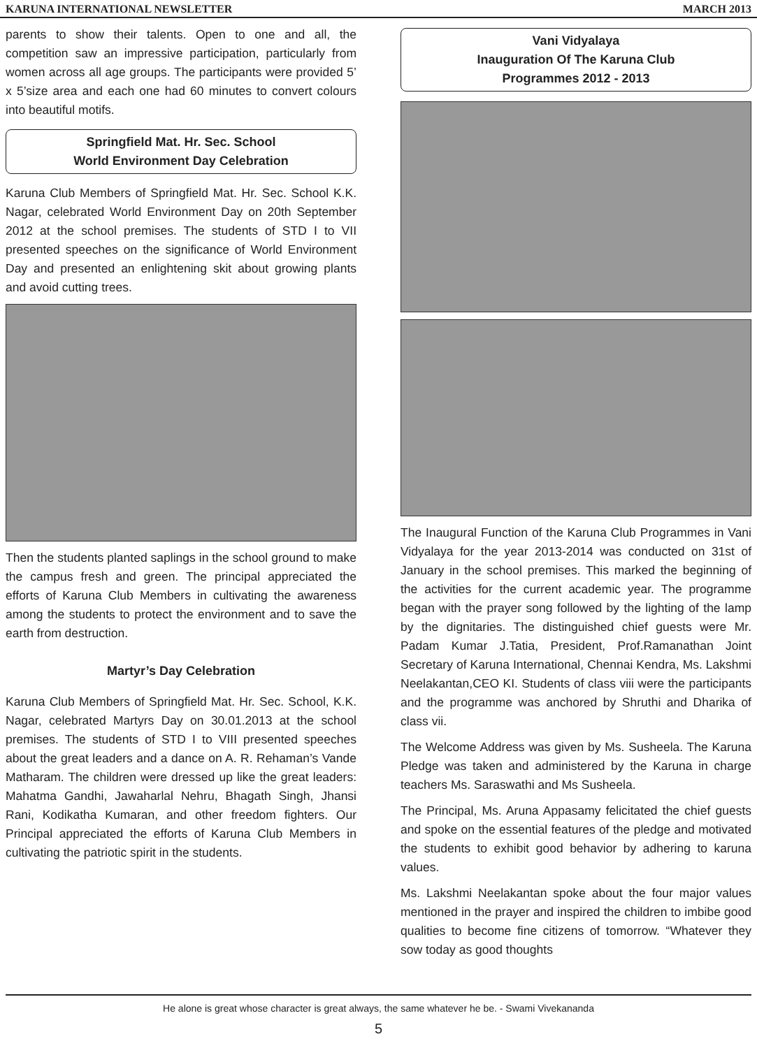KARUNA INTERNATIONAL NEWSLETTER MARCH 2013
parents to show their talents. Open to one and all, the competition saw an impressive participation, particularly from women across all age groups. The participants were provided 5’ x 5’size area and each one had 60 minutes to convert colours into beautiful motifs.
Springfield Mat. Hr. Sec. School
World Environment Day Celebration
Karuna Club Members of Springfield Mat. Hr. Sec. School K.K. Nagar, celebrated World Environment Day on 20th September 2012 at the school premises. The students of STD I to VII presented speeches on the significance of World Environment Day and presented an enlightening skit about growing plants and avoid cutting trees.
Then the students planted saplings in the school ground to make the campus fresh and green. The principal appreciated the efforts of Karuna Club Members in cultivating the awareness among the students to protect the environment and to save the earth from destruction.
Martyr’s Day Celebration
Karuna Club Members of Springfield Mat. Hr. Sec. School, K.K. Nagar, celebrated Martyrs Day on 30.01.2013 at the school premises. The students of STD I to VIII presented speeches about the great leaders and a dance on A. R. Rehaman’s Vande Matharam. The children were dressed up like the great leaders: Mahatma Gandhi, Jawaharlal Nehru, Bhagath Singh, Jhansi Rani, Kodikatha Kumaran, and other freedom fighters. Our Principal appreciated the efforts of Karuna Club Members in cultivating the patriotic spirit in the students.
Vani Vidyalaya
Inauguration Of The Karuna Club
Programmes 2012 - 2013
The Inaugural Function of the Karuna Club Programmes in Vani Vidyalaya for the year 2013-2014 was conducted on 31st of January in the school premises. This marked the beginning of the activities for the current academic year. The programme began with the prayer song followed by the lighting of the lamp by the dignitaries. The distinguished chief guests were Mr. Padam Kumar J.Tatia, President, Prof.Ramanathan Joint Secretary of Karuna International, Chennai Kendra, Ms. Lakshmi Neelakantan,CEO KI. Students of class viii were the participants and the programme was anchored by Shruthi and Dharika of class vii.
The Welcome Address was given by Ms. Susheela. The Karuna Pledge was taken and administered by the Karuna in charge teachers Ms. Saraswathi and Ms Susheela.
The Principal, Ms. Aruna Appasamy felicitated the chief guests and spoke on the essential features of the pledge and motivated the students to exhibit good behavior by adhering to karuna values.
Ms. Lakshmi Neelakantan spoke about the four major values mentioned in the prayer and inspired the children to imbibe good qualities to become fine citizens of tomorrow. “Whatever they sow today as good thoughts
He alone is great whose character is great always, the same whatever he be. - Swami Vivekananda
5